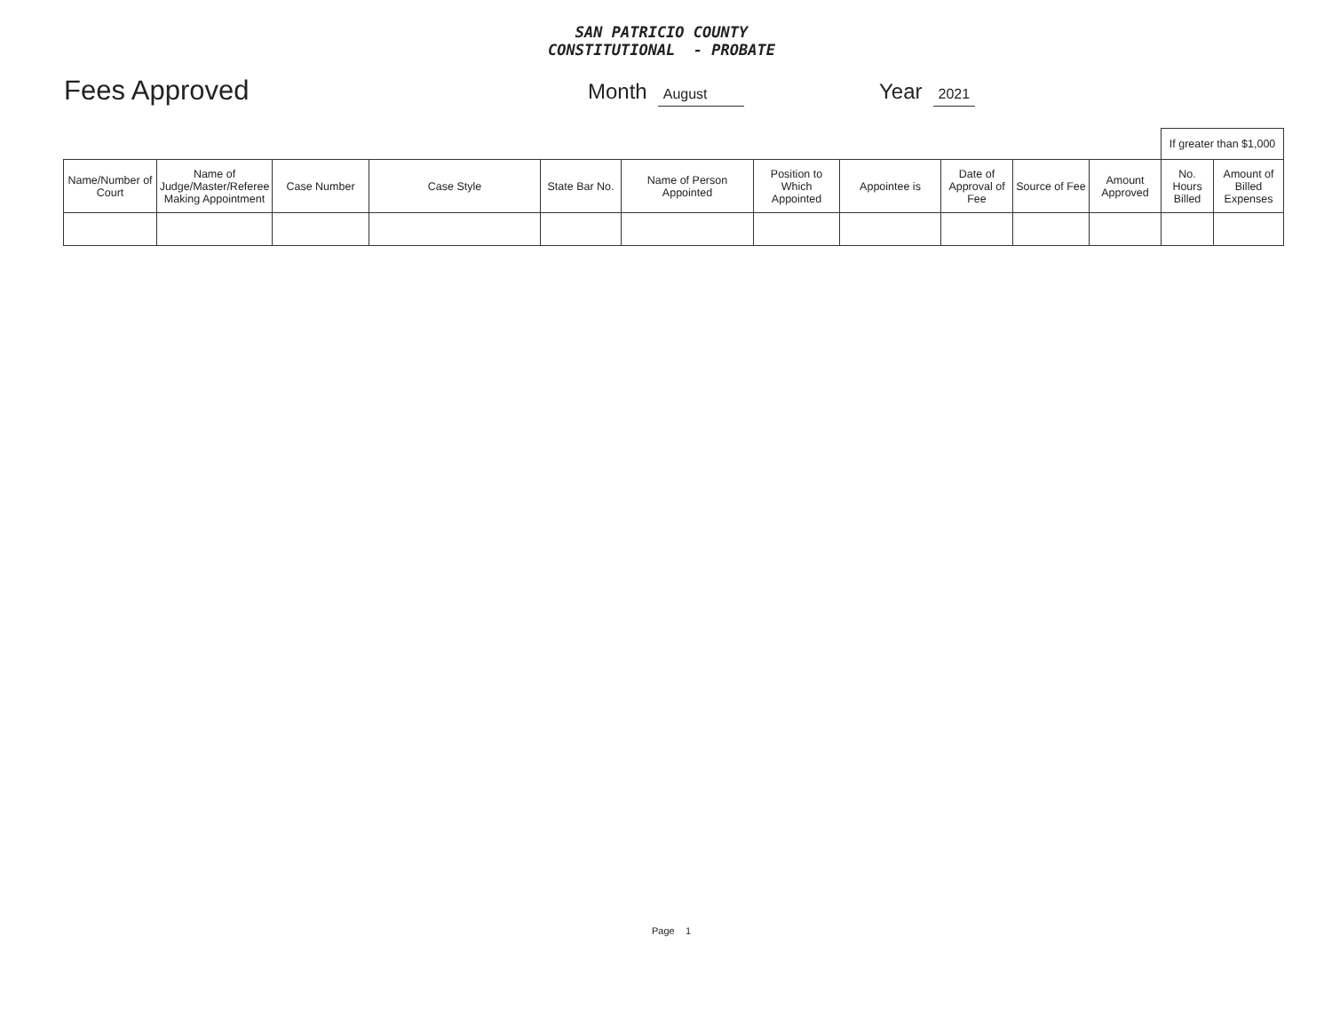SAN PATRICIO COUNTY
CONSTITUTIONAL - PROBATE
Fees Approved
Month August
Year 2021
| | | | | | | | | | | | If greater than $1,000 | |
| Name/Number of Court | Name of Judge/Master/Referee Making Appointment | Case Number | Case Style | State Bar No. | Name of Person Appointed | Position to Which Appointed | Appointee is | Date of Approval of Fee | Source of Fee | Amount Approved | No. Hours Billed | Amount of Billed Expenses |
Page 1